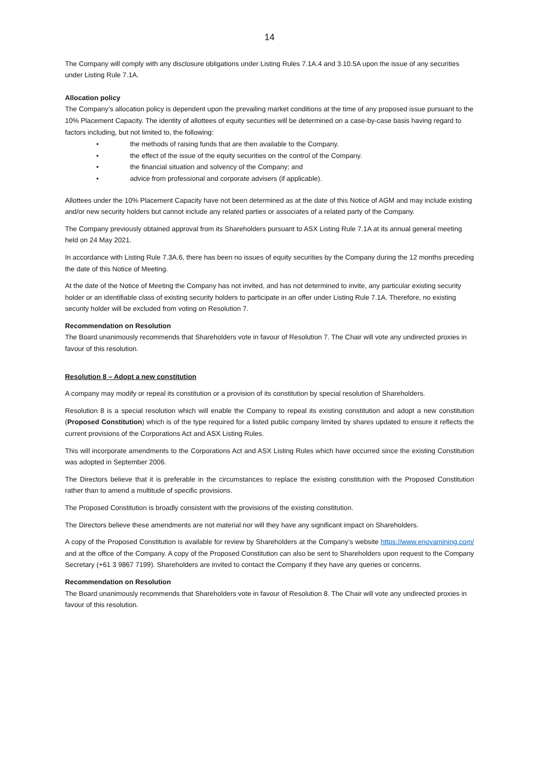14
The Company will comply with any disclosure obligations under Listing Rules 7.1A.4 and 3.10.5A upon the issue of any securities under Listing Rule 7.1A.
Allocation policy
The Company’s allocation policy is dependent upon the prevailing market conditions at the time of any proposed issue pursuant to the 10% Placement Capacity. The identity of allottees of equity securities will be determined on a case-by-case basis having regard to factors including, but not limited to, the following:
• the methods of raising funds that are then available to the Company.
• the effect of the issue of the equity securities on the control of the Company.
• the financial situation and solvency of the Company; and
• advice from professional and corporate advisers (if applicable).
Allottees under the 10% Placement Capacity have not been determined as at the date of this Notice of AGM and may include existing and/or new security holders but cannot include any related parties or associates of a related party of the Company.
The Company previously obtained approval from its Shareholders pursuant to ASX Listing Rule 7.1A at its annual general meeting held on 24 May 2021.
In accordance with Listing Rule 7.3A.6, there has been no issues of equity securities by the Company during the 12 months preceding the date of this Notice of Meeting.
At the date of the Notice of Meeting the Company has not invited, and has not determined to invite, any particular existing security holder or an identifiable class of existing security holders to participate in an offer under Listing Rule 7.1A. Therefore, no existing security holder will be excluded from voting on Resolution 7.
Recommendation on Resolution
The Board unanimously recommends that Shareholders vote in favour of Resolution 7. The Chair will vote any undirected proxies in favour of this resolution.
Resolution 8 – Adopt a new constitution
A company may modify or repeal its constitution or a provision of its constitution by special resolution of Shareholders.
Resolution 8 is a special resolution which will enable the Company to repeal its existing constitution and adopt a new constitution (Proposed Constitution) which is of the type required for a listed public company limited by shares updated to ensure it reflects the current provisions of the Corporations Act and ASX Listing Rules.
This will incorporate amendments to the Corporations Act and ASX Listing Rules which have occurred since the existing Constitution was adopted in September 2006.
The Directors believe that it is preferable in the circumstances to replace the existing constitution with the Proposed Constitution rather than to amend a multitude of specific provisions.
The Proposed Constitution is broadly consistent with the provisions of the existing constitution.
The Directors believe these amendments are not material nor will they have any significant impact on Shareholders.
A copy of the Proposed Constitution is available for review by Shareholders at the Company’s website https://www.enovamining.com/ and at the office of the Company. A copy of the Proposed Constitution can also be sent to Shareholders upon request to the Company Secretary (+61 3 9867 7199). Shareholders are invited to contact the Company if they have any queries or concerns.
Recommendation on Resolution
The Board unanimously recommends that Shareholders vote in favour of Resolution 8. The Chair will vote any undirected proxies in favour of this resolution.